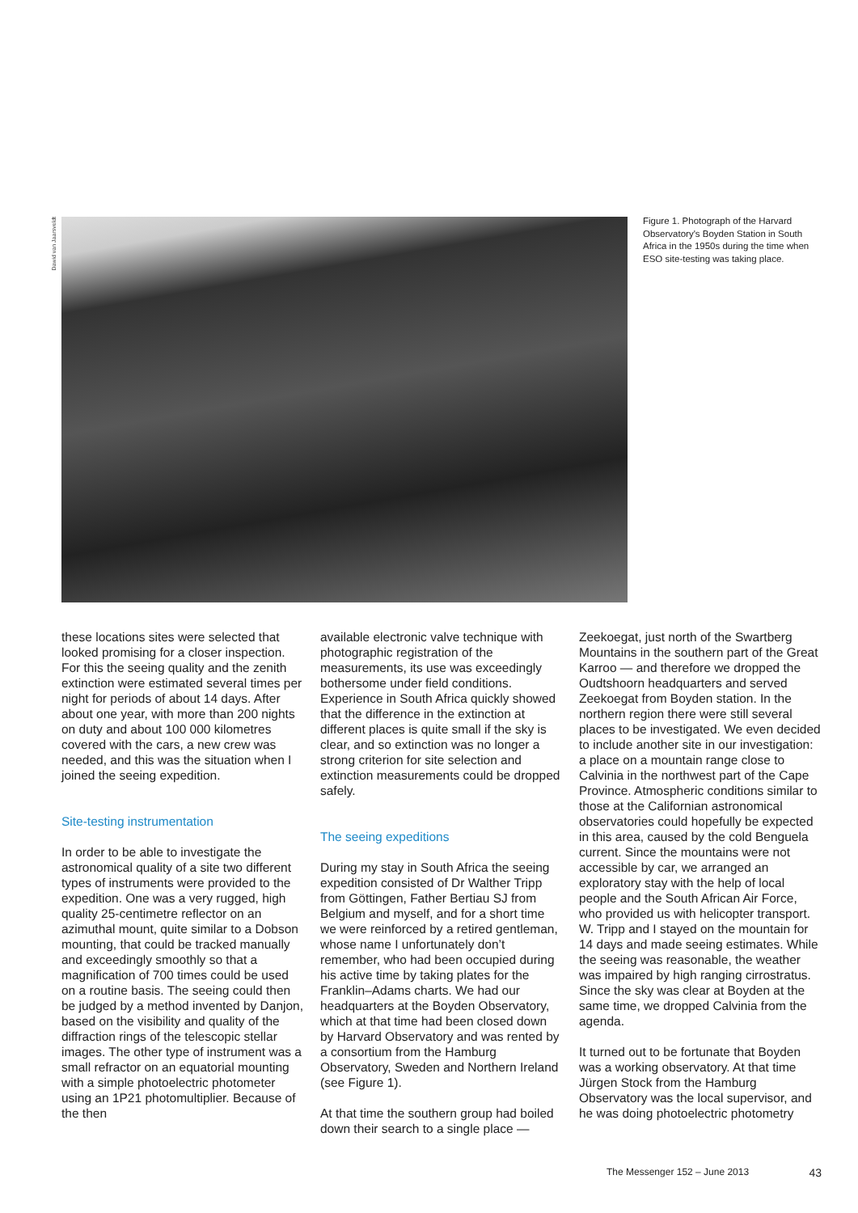Dawid van Jaarsveldt
Figure 1. Photograph of the Harvard Observatory's Boyden Station in South Africa in the 1950s during the time when ESO site-testing was taking place.
these locations sites were selected that looked promising for a closer inspection. For this the seeing quality and the zenith extinction were estimated several times per night for periods of about 14 days. After about one year, with more than 200 nights on duty and about 100 000 kilometres covered with the cars, a new crew was needed, and this was the situation when I joined the seeing expedition.
Site-testing instrumentation
In order to be able to investigate the astronomical quality of a site two different types of instruments were provided to the expedition. One was a very rugged, high quality 25-centimetre reflector on an azimuthal mount, quite similar to a Dobson mounting, that could be tracked manually and exceedingly smoothly so that a magnification of 700 times could be used on a routine basis. The seeing could then be judged by a method invented by Danjon, based on the visibility and quality of the diffraction rings of the telescopic stellar images. The other type of instrument was a small refractor on an equatorial mounting with a simple photoelectric photometer using an 1P21 photomultiplier. Because of the then
available electronic valve technique with photographic registration of the measurements, its use was exceedingly bothersome under field conditions. Experience in South Africa quickly showed that the difference in the extinction at different places is quite small if the sky is clear, and so extinction was no longer a strong criterion for site selection and extinction measurements could be dropped safely.
The seeing expeditions
During my stay in South Africa the seeing expedition consisted of Dr Walther Tripp from Göttingen, Father Bertiau SJ from Belgium and myself, and for a short time we were reinforced by a retired gentleman, whose name I unfortunately don’t remember, who had been occupied during his active time by taking plates for the Franklin–Adams charts. We had our headquarters at the Boyden Observatory, which at that time had been closed down by Harvard Observatory and was rented by a consortium from the Hamburg Observatory, Sweden and Northern Ireland (see Figure 1).
At that time the southern group had boiled down their search to a single place —
Zeekoegat, just north of the Swartberg Mountains in the southern part of the Great Karroo — and therefore we dropped the Oudtshoorn headquarters and served Zeekoegat from Boyden station. In the northern region there were still several places to be investigated. We even decided to include another site in our investigation: a place on a mountain range close to Calvinia in the northwest part of the Cape Province. Atmospheric conditions similar to those at the Californian astronomical observatories could hopefully be expected in this area, caused by the cold Benguela current. Since the mountains were not accessible by car, we arranged an exploratory stay with the help of local people and the South African Air Force, who provided us with helicopter transport. W. Tripp and I stayed on the mountain for 14 days and made seeing estimates. While the seeing was reasonable, the weather was impaired by high ranging cirrostratus. Since the sky was clear at Boyden at the same time, we dropped Calvinia from the agenda.
It turned out to be fortunate that Boyden was a working observatory. At that time Jürgen Stock from the Hamburg Observatory was the local supervisor, and he was doing photoelectric photometry
The Messenger 152 – June 2013 43